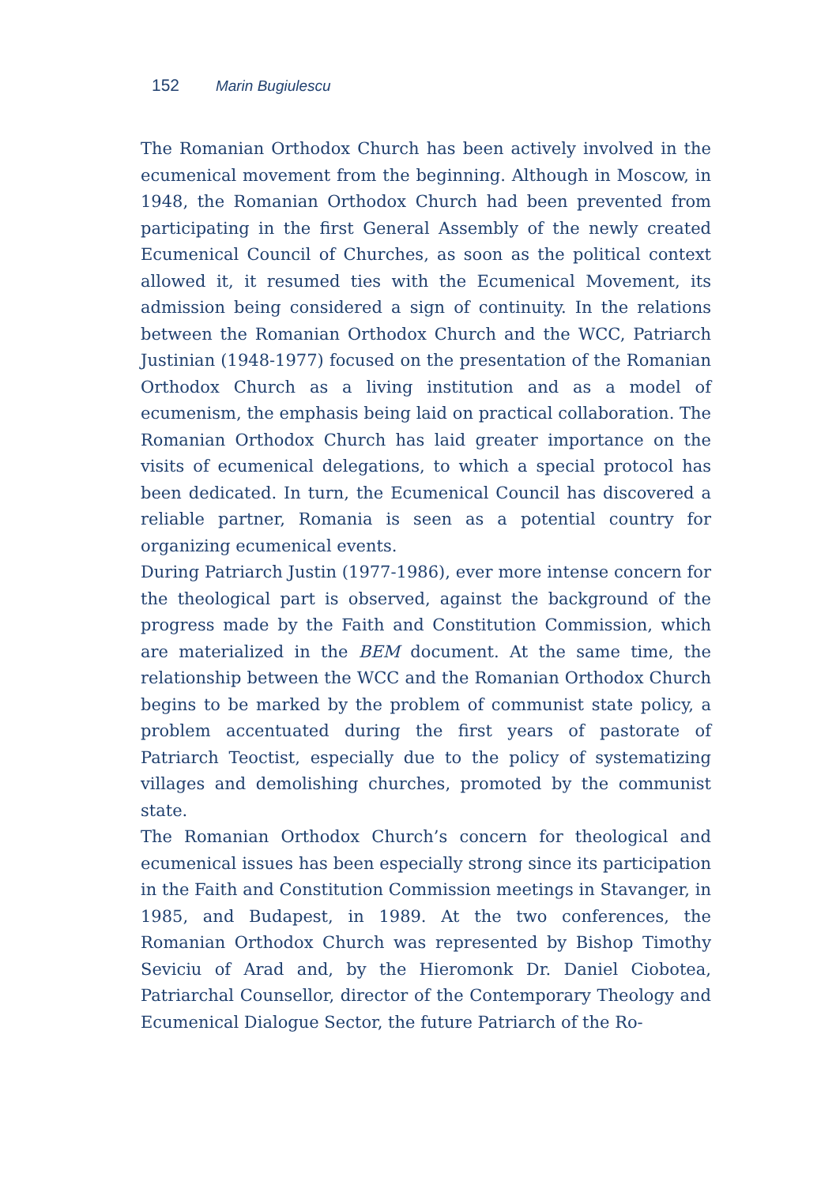152 Marin Bugiulescu
The Romanian Orthodox Church has been actively involved in the ecumenical movement from the beginning. Although in Moscow, in 1948, the Romanian Orthodox Church had been prevented from participating in the first General Assembly of the newly created Ecumenical Council of Churches, as soon as the political context allowed it, it resumed ties with the Ecumenical Movement, its admission being considered a sign of continuity. In the relations between the Romanian Orthodox Church and the WCC, Patriarch Justinian (1948-1977) focused on the presentation of the Romanian Orthodox Church as a living institution and as a model of ecumenism, the emphasis being laid on practical collaboration. The Romanian Orthodox Church has laid greater importance on the visits of ecumenical delegations, to which a special protocol has been dedicated. In turn, the Ecumenical Council has discovered a reliable partner, Romania is seen as a potential country for organizing ecumenical events.
During Patriarch Justin (1977-1986), ever more intense concern for the theological part is observed, against the background of the progress made by the Faith and Constitution Commission, which are materialized in the BEM document. At the same time, the relationship between the WCC and the Romanian Orthodox Church begins to be marked by the problem of communist state policy, a problem accentuated during the first years of pastorate of Patriarch Teoctist, especially due to the policy of systematizing villages and demolishing churches, promoted by the communist state.
The Romanian Orthodox Church’s concern for theological and ecumenical issues has been especially strong since its participation in the Faith and Constitution Commission meetings in Stavanger, in 1985, and Budapest, in 1989. At the two conferences, the Romanian Orthodox Church was represented by Bishop Timothy Seviciu of Arad and, by the Hieromonk Dr. Daniel Ciobotea, Patriarchal Counsellor, director of the Contemporary Theology and Ecumenical Dialogue Sector, the future Patriarch of the Ro-